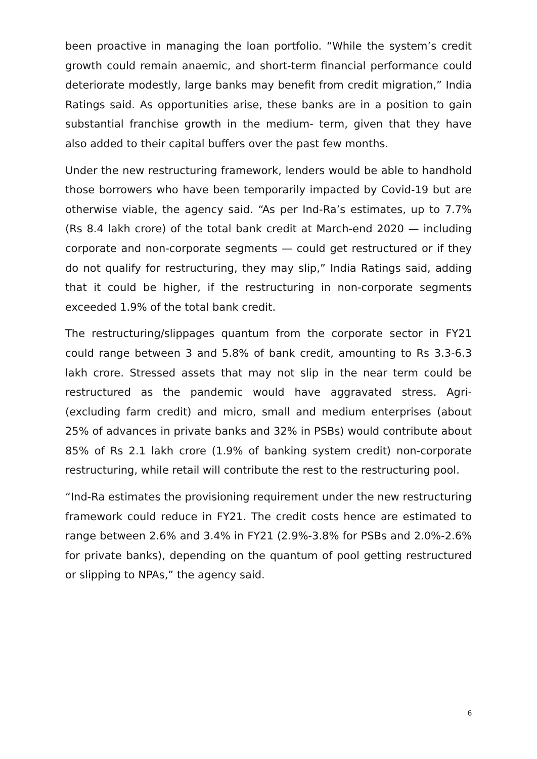been proactive in managing the loan portfolio. “While the system’s credit growth could remain anaemic, and short-term financial performance could deteriorate modestly, large banks may benefit from credit migration,” India Ratings said. As opportunities arise, these banks are in a position to gain substantial franchise growth in the medium- term, given that they have also added to their capital buffers over the past few months.
Under the new restructuring framework, lenders would be able to handhold those borrowers who have been temporarily impacted by Covid-19 but are otherwise viable, the agency said. “As per Ind-Ra’s estimates, up to 7.7% (Rs 8.4 lakh crore) of the total bank credit at March-end 2020 — including corporate and non-corporate segments — could get restructured or if they do not qualify for restructuring, they may slip,” India Ratings said, adding that it could be higher, if the restructuring in non-corporate segments exceeded 1.9% of the total bank credit.
The restructuring/slippages quantum from the corporate sector in FY21 could range between 3 and 5.8% of bank credit, amounting to Rs 3.3-6.3 lakh crore. Stressed assets that may not slip in the near term could be restructured as the pandemic would have aggravated stress. Agri- (excluding farm credit) and micro, small and medium enterprises (about 25% of advances in private banks and 32% in PSBs) would contribute about 85% of Rs 2.1 lakh crore (1.9% of banking system credit) non-corporate restructuring, while retail will contribute the rest to the restructuring pool.
“Ind-Ra estimates the provisioning requirement under the new restructuring framework could reduce in FY21. The credit costs hence are estimated to range between 2.6% and 3.4% in FY21 (2.9%-3.8% for PSBs and 2.0%-2.6% for private banks), depending on the quantum of pool getting restructured or slipping to NPAs,” the agency said.
6